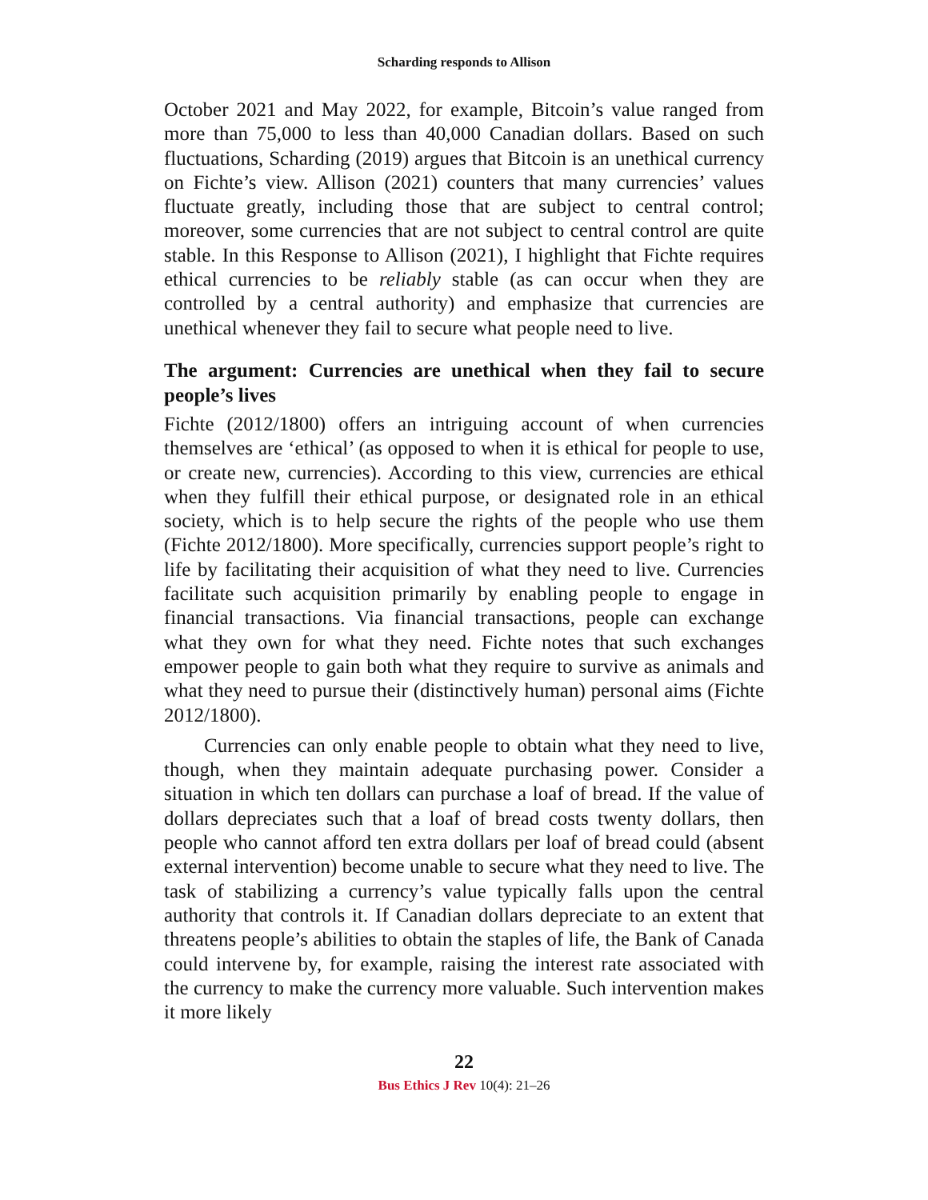Scharding responds to Allison
October 2021 and May 2022, for example, Bitcoin’s value ranged from more than 75,000 to less than 40,000 Canadian dollars. Based on such fluctuations, Scharding (2019) argues that Bitcoin is an unethical currency on Fichte’s view. Allison (2021) counters that many currencies’ values fluctuate greatly, including those that are subject to central control; moreover, some currencies that are not subject to central control are quite stable. In this Response to Allison (2021), I highlight that Fichte requires ethical currencies to be reliably stable (as can occur when they are controlled by a central authority) and emphasize that currencies are unethical whenever they fail to secure what people need to live.
The argument: Currencies are unethical when they fail to secure people’s lives
Fichte (2012/1800) offers an intriguing account of when currencies themselves are ‘ethical’ (as opposed to when it is ethical for people to use, or create new, currencies). According to this view, currencies are ethical when they fulfill their ethical purpose, or designated role in an ethical society, which is to help secure the rights of the people who use them (Fichte 2012/1800). More specifically, currencies support people’s right to life by facilitating their acquisition of what they need to live. Currencies facilitate such acquisition primarily by enabling people to engage in financial transactions. Via financial transactions, people can exchange what they own for what they need. Fichte notes that such exchanges empower people to gain both what they require to survive as animals and what they need to pursue their (distinctively human) personal aims (Fichte 2012/1800).
Currencies can only enable people to obtain what they need to live, though, when they maintain adequate purchasing power. Consider a situation in which ten dollars can purchase a loaf of bread. If the value of dollars depreciates such that a loaf of bread costs twenty dollars, then people who cannot afford ten extra dollars per loaf of bread could (absent external intervention) become unable to secure what they need to live. The task of stabilizing a currency’s value typically falls upon the central authority that controls it. If Canadian dollars depreciate to an extent that threatens people’s abilities to obtain the staples of life, the Bank of Canada could intervene by, for example, raising the interest rate associated with the currency to make the currency more valuable. Such intervention makes it more likely
22
Bus Ethics J Rev 10(4): 21–26